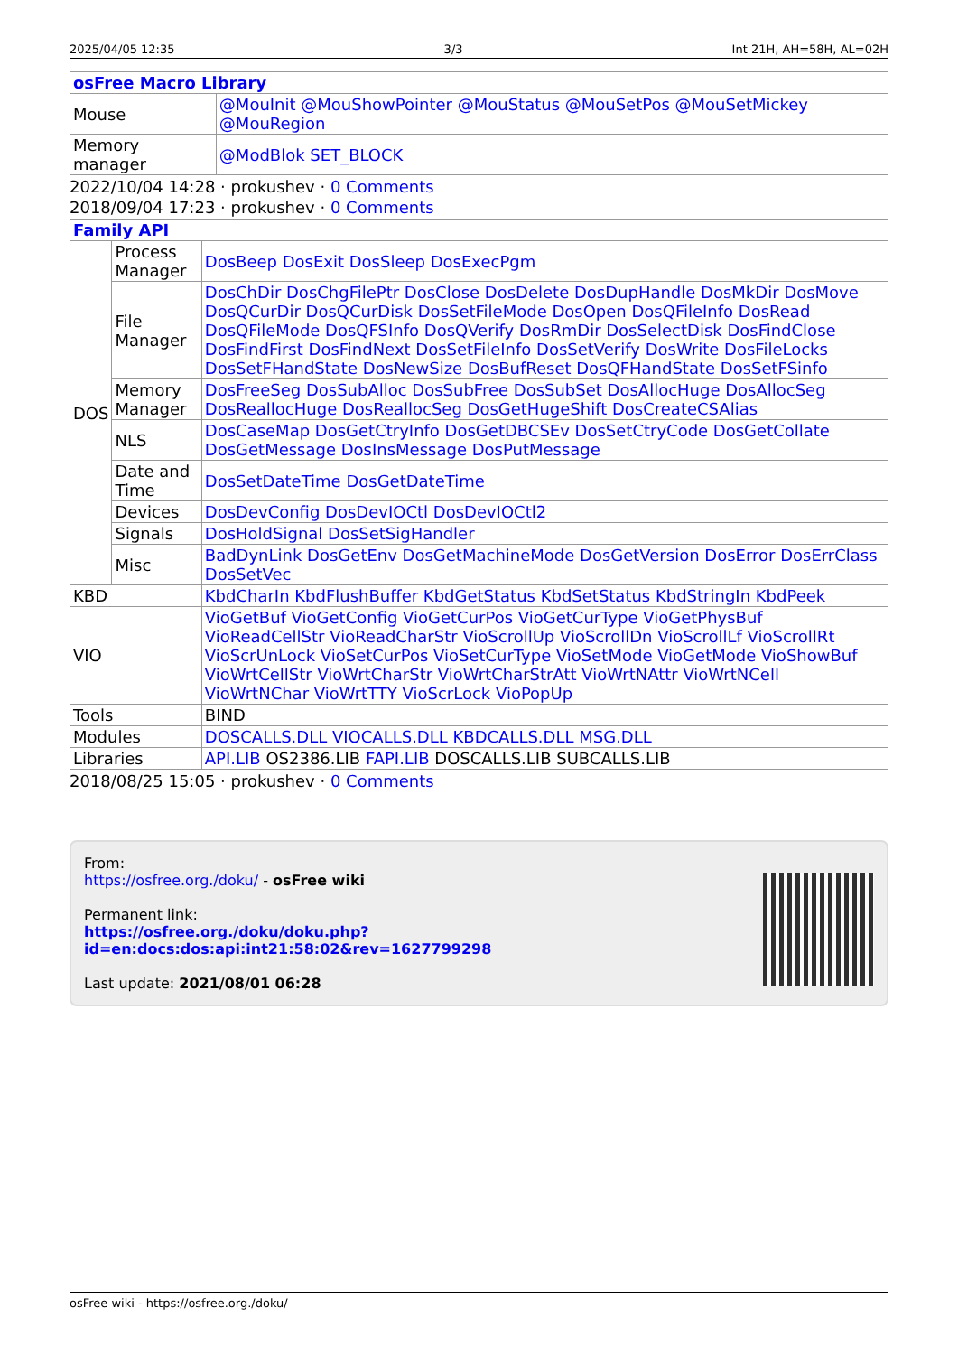2025/04/05 12:35 3/3 Int 21H, AH=58H, AL=02H
| osFree Macro Library | |
| --- | --- |
| Mouse | @MouInit @MouShowPointer @MouStatus @MouSetPos @MouSetMickey @MouRegion |
| Memory manager | @ModBlok SET_BLOCK |
2022/10/04 14:28 · prokushev · 0 Comments
2018/09/04 17:23 · prokushev · 0 Comments
| Family API | | |
| --- | --- | --- |
| DOS | Process Manager | DosBeep DosExit DosSleep DosExecPgm |
| | File Manager | DosChDir DosChgFilePtr DosClose DosDelete DosDupHandle DosMkDir DosMove DosQCurDir DosQCurDisk DosSetFileMode DosOpen DosQFileInfo DosRead DosQFileMode DosQFSInfo DosQVerify DosRmDir DosSelectDisk DosFindClose DosFindFirst DosFindNext DosSetFileInfo DosSetVerify DosWrite DosFileLocks DosSetFHandState DosNewSize DosBufReset DosQFHandState DosSetFSinfo |
| | Memory Manager | DosFreeSeg DosSubAlloc DosSubFree DosSubSet DosAllocHuge DosAllocSeg DosReallocHuge DosReallocSeg DosGetHugeShift DosCreateCSAlias |
| | NLS | DosCaseMap DosGetCtryInfo DosGetDBCSEv DosSetCtryCode DosGetCollate DosGetMessage DosInsMessage DosPutMessage |
| | Date and Time | DosSetDateTime DosGetDateTime |
| | Devices | DosDevConfig DosDevIOCtl DosDevIOCtl2 |
| | Signals | DosHoldSignal DosSetSigHandler |
| | Misc | BadDynLink DosGetEnv DosGetMachineMode DosGetVersion DosError DosErrClass DosSetVec |
| KBD | | KbdCharIn KbdFlushBuffer KbdGetStatus KbdSetStatus KbdStringIn KbdPeek |
| VIO | | VioGetBuf VioGetConfig VioGetCurPos VioGetCurType VioGetPhysBuf VioReadCellStr VioReadCharStr VioScrollUp VioScrollDn VioScrollLf VioScrollRt VioScrUnLock VioSetCurPos VioSetCurType VioSetMode VioGetMode VioShowBuf VioWrtCellStr VioWrtCharStr VioWrtCharStrAtt VioWrtNAttr VioWrtNCell VioWrtNChar VioWrtTTY VioScrLock VioPopUp |
| Tools | | BIND |
| Modules | | DOSCALLS.DLL VIOCALLS.DLL KBDCALLS.DLL MSG.DLL |
| Libraries | | API.LIB OS2386.LIB FAPI.LIB DOSCALLS.LIB SUBCALLS.LIB |
2018/08/25 15:05 · prokushev · 0 Comments
From:
https://osfree.org./doku/ - osFree wiki
Permanent link:
https://osfree.org./doku/doku.php?id=en:docs:dos:api:int21:58:02&rev=1627799298
Last update: 2021/08/01 06:28
osFree wiki - https://osfree.org./doku/